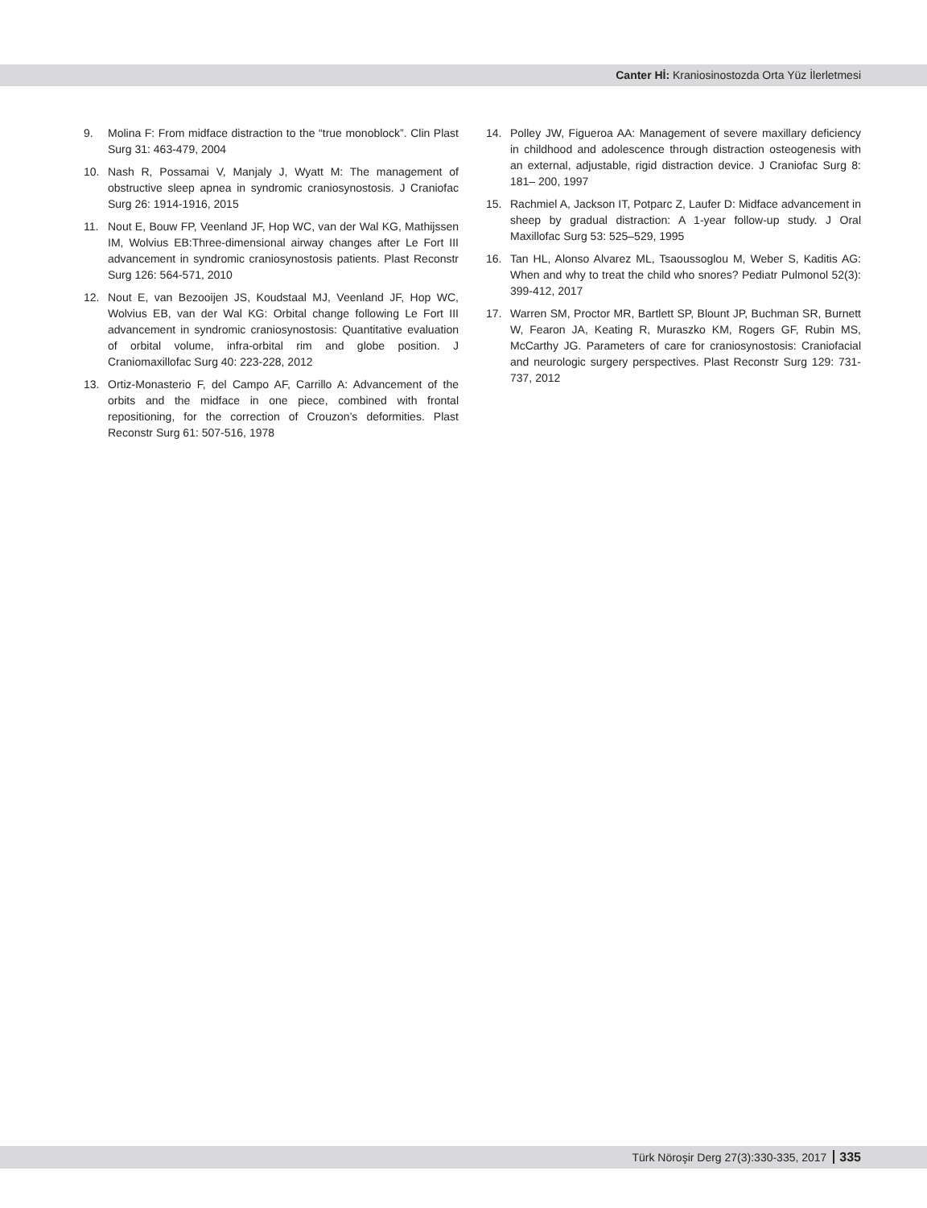Canter Hİ: Kraniosinostozda Orta Yüz İlerletmesi
9. Molina F: From midface distraction to the “true monoblock”. Clin Plast Surg 31: 463-479, 2004
10. Nash R, Possamai V, Manjaly J, Wyatt M: The management of obstructive sleep apnea in syndromic craniosynostosis. J Craniofac Surg 26: 1914-1916, 2015
11. Nout E, Bouw FP, Veenland JF, Hop WC, van der Wal KG, Mathijssen IM, Wolvius EB:Three-dimensional airway changes after Le Fort III advancement in syndromic craniosynostosis patients. Plast Reconstr Surg 126: 564-571, 2010
12. Nout E, van Bezooijen JS, Koudstaal MJ, Veenland JF, Hop WC, Wolvius EB, van der Wal KG: Orbital change following Le Fort III advancement in syndromic craniosynostosis: Quantitative evaluation of orbital volume, infra-orbital rim and globe position. J Craniomaxillofac Surg 40: 223-228, 2012
13. Ortiz-Monasterio F, del Campo AF, Carrillo A: Advancement of the orbits and the midface in one piece, combined with frontal repositioning, for the correction of Crouzon’s deformities. Plast Reconstr Surg 61: 507-516, 1978
14. Polley JW, Figueroa AA: Management of severe maxillary deficiency in childhood and adolescence through distraction osteogenesis with an external, adjustable, rigid distraction device. J Craniofac Surg 8: 181– 200, 1997
15. Rachmiel A, Jackson IT, Potparc Z, Laufer D: Midface advancement in sheep by gradual distraction: A 1-year follow-up study. J Oral Maxillofac Surg 53: 525–529, 1995
16. Tan HL, Alonso Alvarez ML, Tsaoussoglou M, Weber S, Kaditis AG: When and why to treat the child who snores? Pediatr Pulmonol 52(3): 399-412, 2017
17. Warren SM, Proctor MR, Bartlett SP, Blount JP, Buchman SR, Burnett W, Fearon JA, Keating R, Muraszko KM, Rogers GF, Rubin MS, McCarthy JG. Parameters of care for craniosynostosis: Craniofacial and neurologic surgery perspectives. Plast Reconstr Surg 129: 731-737, 2012
Türk Nöroşir Derg 27(3):330-335, 2017 335